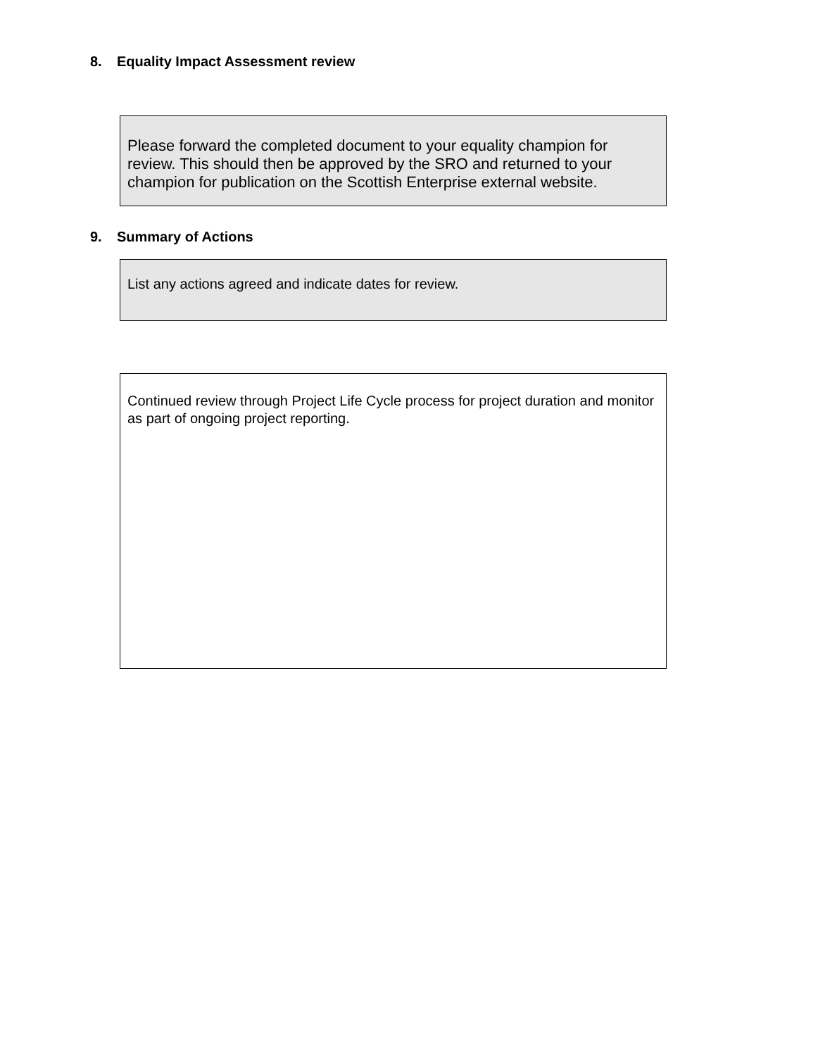8. Equality Impact Assessment review
Please forward the completed document to your equality champion for review. This should then be approved by the SRO and returned to your champion for publication on the Scottish Enterprise external website.
9. Summary of Actions
List any actions agreed and indicate dates for review.
Continued review through Project Life Cycle process for project duration and monitor as part of ongoing project reporting.